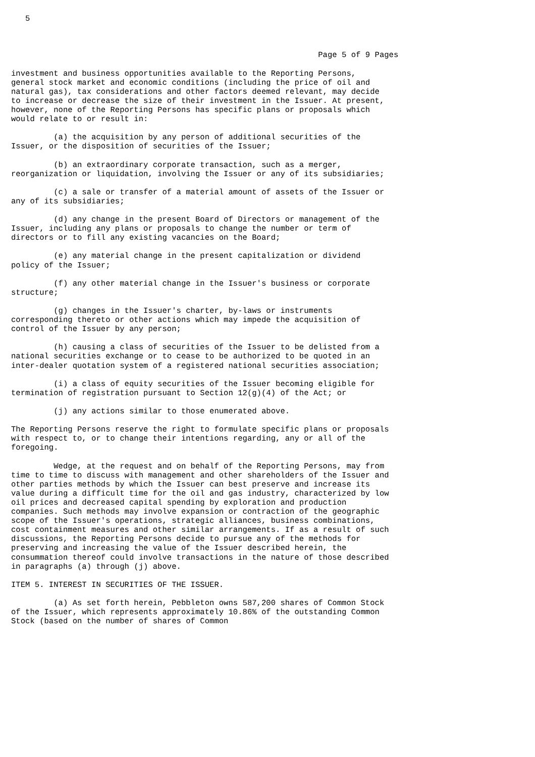5



                                                                 Page 5 of 9 Pages

investment and business opportunities available to the Reporting Persons,
general stock market and economic conditions (including the price of oil and
natural gas), tax considerations and other factors deemed relevant, may decide
to increase or decrease the size of their investment in the Issuer. At present,
however, none of the Reporting Persons has specific plans or proposals which
would relate to or result in:

         (a) the acquisition by any person of additional securities of the
Issuer, or the disposition of securities of the Issuer;

         (b) an extraordinary corporate transaction, such as a merger,
reorganization or liquidation, involving the Issuer or any of its subsidiaries;

         (c) a sale or transfer of a material amount of assets of the Issuer or
any of its subsidiaries;

         (d) any change in the present Board of Directors or management of the
Issuer, including any plans or proposals to change the number or term of
directors or to fill any existing vacancies on the Board;

         (e) any material change in the present capitalization or dividend
policy of the Issuer;

         (f) any other material change in the Issuer's business or corporate
structure;

         (g) changes in the Issuer's charter, by-laws or instruments
corresponding thereto or other actions which may impede the acquisition of
control of the Issuer by any person;

         (h) causing a class of securities of the Issuer to be delisted from a
national securities exchange or to cease to be authorized to be quoted in an
inter-dealer quotation system of a registered national securities association;

         (i) a class of equity securities of the Issuer becoming eligible for
termination of registration pursuant to Section 12(g)(4) of the Act; or

         (j) any actions similar to those enumerated above.

The Reporting Persons reserve the right to formulate specific plans or proposals
with respect to, or to change their intentions regarding, any or all of the
foregoing.

         Wedge, at the request and on behalf of the Reporting Persons, may from
time to time to discuss with management and other shareholders of the Issuer and
other parties methods by which the Issuer can best preserve and increase its
value during a difficult time for the oil and gas industry, characterized by low
oil prices and decreased capital spending by exploration and production
companies. Such methods may involve expansion or contraction of the geographic
scope of the Issuer's operations, strategic alliances, business combinations,
cost containment measures and other similar arrangements. If as a result of such
discussions, the Reporting Persons decide to pursue any of the methods for
preserving and increasing the value of the Issuer described herein, the
consummation thereof could involve transactions in the nature of those described
in paragraphs (a) through (j) above.

ITEM 5. INTEREST IN SECURITIES OF THE ISSUER.

         (a) As set forth herein, Pebbleton owns 587,200 shares of Common Stock
of the Issuer, which represents approximately 10.86% of the outstanding Common
Stock (based on the number of shares of Common